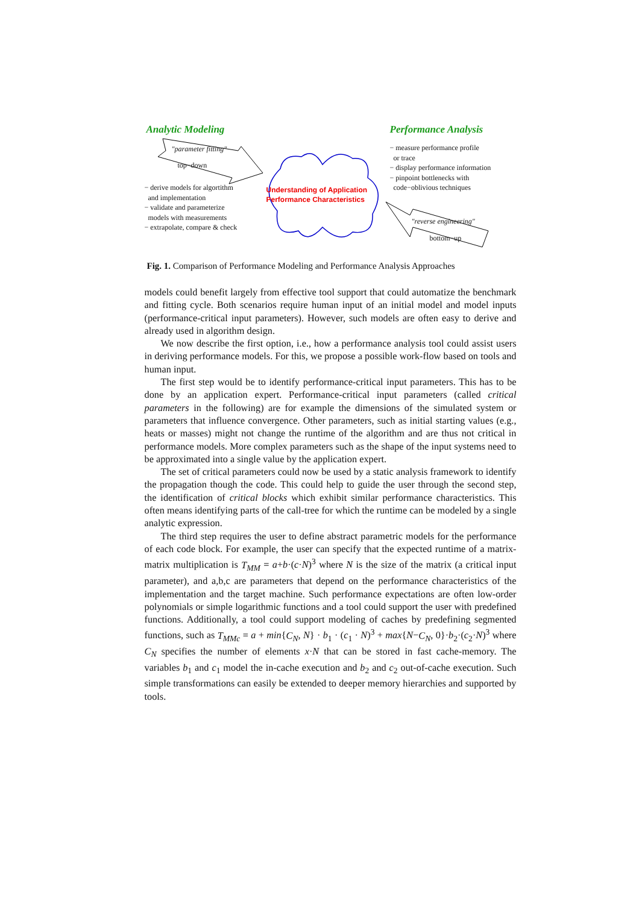Analytic Modeling Performance Analysis
"parameter fitting"
top−down
− derive models for algortithm
and implementation
− validate and parameterize
models with measurements
− extrapolate, compare & check
Understanding of Application
Performance Characteristics
− measure performance profile
or trace
− display performance information
− pinpoint bottlenecks with
code−oblivious techniques
"reverse engineering"
bottom−up
Fig. 1. Comparison of Performance Modeling and Performance Analysis Approaches
models could benefit largely from effective tool support that could automatize the benchmark and fitting cycle. Both scenarios require human input of an initial model and model inputs (performance-critical input parameters). However, such models are often easy to derive and already used in algorithm design.
We now describe the first option, i.e., how a performance analysis tool could assist users in deriving performance models. For this, we propose a possible work-flow based on tools and human input.
The first step would be to identify performance-critical input parameters. This has to be done by an application expert. Performance-critical input parameters (called critical parameters in the following) are for example the dimensions of the simulated system or parameters that influence convergence. Other parameters, such as initial starting values (e.g., heats or masses) might not change the runtime of the algorithm and are thus not critical in performance models. More complex parameters such as the shape of the input systems need to be approximated into a single value by the application expert.
The set of critical parameters could now be used by a static analysis framework to identify the propagation though the code. This could help to guide the user through the second step, the identification of critical blocks which exhibit similar performance characteristics. This often means identifying parts of the call-tree for which the runtime can be modeled by a single analytic expression.
The third step requires the user to define abstract parametric models for the performance of each code block. For example, the user can specify that the expected runtime of a matrix-matrix multiplication is T<sub>MM</sub> = a+b·(c·N)<sup>3</sup> where N is the size of the matrix (a critical input parameter), and a,b,c are parameters that depend on the performance characteristics of the implementation and the target machine. Such performance expectations are often low-order polynomials or simple logarithmic functions and a tool could support the user with predefined functions. Additionally, a tool could support modeling of caches by predefining segmented functions, such as T<sub>MMc</sub> = a + min{C<sub>N</sub>, N} · b<sub>1</sub> · (c<sub>1</sub> · N)<sup>3</sup> + max{N−C<sub>N</sub>, 0}·b<sub>2</sub>·(c<sub>2</sub>·N)<sup>3</sup> where C<sub>N</sub> specifies the number of elements x·N that can be stored in fast cache-memory. The variables b<sub>1</sub> and c<sub>1</sub> model the in-cache execution and b<sub>2</sub> and c<sub>2</sub> out-of-cache execution. Such simple transformations can easily be extended to deeper memory hierarchies and supported by tools.